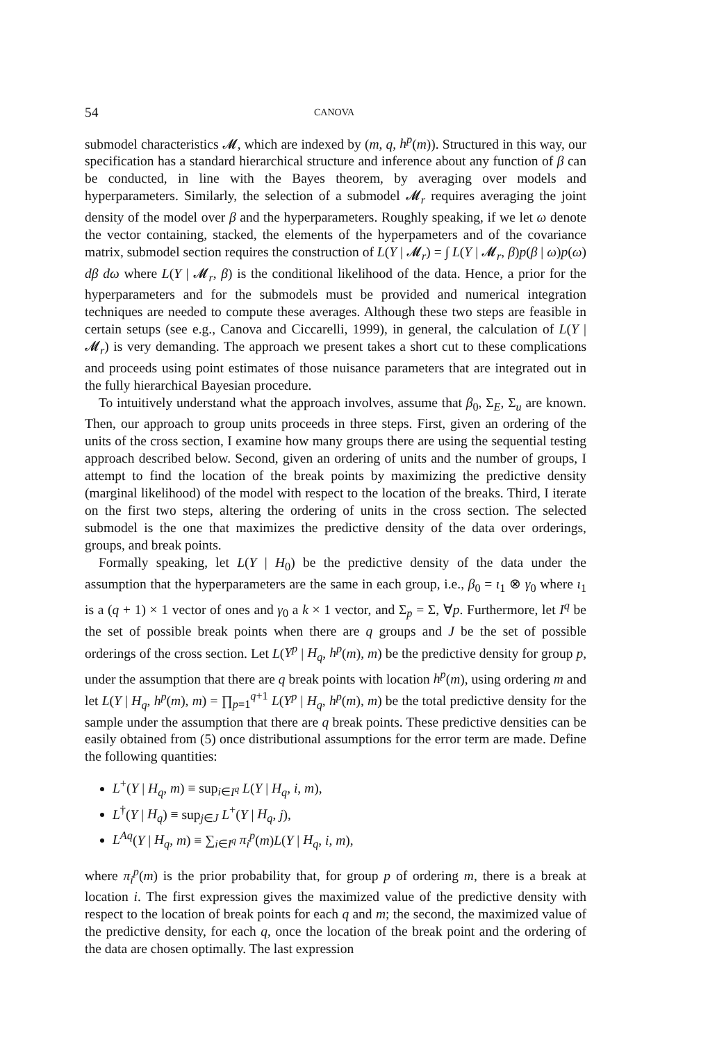54 CANOVA
submodel characteristics 𝓜, which are indexed by (m, q, h<sup>p</sup>(m)). Structured in this way, our specification has a standard hierarchical structure and inference about any function of β can be conducted, in line with the Bayes theorem, by averaging over models and hyperparameters. Similarly, the selection of a submodel 𝓜<sub>r</sub> requires averaging the joint density of the model over β and the hyperparameters. Roughly speaking, if we let ω denote the vector containing, stacked, the elements of the hyperpameters and of the covariance matrix, submodel section requires the construction of L(Y | 𝓜<sub>r</sub>) = ∫ L(Y | 𝓜<sub>r</sub>, β)p(β | ω)p(ω) dβ dω where L(Y | 𝓜<sub>r</sub>, β) is the conditional likelihood of the data. Hence, a prior for the hyperparameters and for the submodels must be provided and numerical integration techniques are needed to compute these averages. Although these two steps are feasible in certain setups (see e.g., Canova and Ciccarelli, 1999), in general, the calculation of L(Y | 𝓜<sub>r</sub>) is very demanding. The approach we present takes a short cut to these complications and proceeds using point estimates of those nuisance parameters that are integrated out in the fully hierarchical Bayesian procedure.
To intuitively understand what the approach involves, assume that β<sub>0</sub>, Σ<sub>E</sub>, Σ<sub>u</sub> are known. Then, our approach to group units proceeds in three steps. First, given an ordering of the units of the cross section, I examine how many groups there are using the sequential testing approach described below. Second, given an ordering of units and the number of groups, I attempt to find the location of the break points by maximizing the predictive density (marginal likelihood) of the model with respect to the location of the breaks. Third, I iterate on the first two steps, altering the ordering of units in the cross section. The selected submodel is the one that maximizes the predictive density of the data over orderings, groups, and break points.
Formally speaking, let L(Y | H<sub>0</sub>) be the predictive density of the data under the assumption that the hyperparameters are the same in each group, i.e., β<sub>0</sub> = ι<sub>1</sub> ⊗ γ<sub>0</sub> where ι<sub>1</sub> is a (q + 1) × 1 vector of ones and γ<sub>0</sub> a k × 1 vector, and Σ<sub>p</sub> = Σ, ∀p. Furthermore, let I<sup>q</sup> be the set of possible break points when there are q groups and J be the set of possible orderings of the cross section. Let L(Y<sup>p</sup> | H<sub>q</sub>, h<sup>p</sup>(m), m) be the predictive density for group p, under the assumption that there are q break points with location h<sup>p</sup>(m), using ordering m and let L(Y | H<sub>q</sub>, h<sup>p</sup>(m), m) = ∏<sub>p=1</sub><sup>q+1</sup> L(Y<sup>p</sup> | H<sub>q</sub>, h<sup>p</sup>(m), m) be the total predictive density for the sample under the assumption that there are q break points. These predictive densities can be easily obtained from (5) once distributional assumptions for the error term are made. Define the following quantities:
L<sup>+</sup>(Y | H<sub>q</sub>, m) ≡ sup<sub>i∈I<sup>q</sup></sub> L(Y | H<sub>q</sub>, i, m),
L<sup>†</sup>(Y | H<sub>q</sub>) ≡ sup<sub>j∈J</sub> L<sup>+</sup>(Y | H<sub>q</sub>, j),
L<sup>Aq</sup>(Y | H<sub>q</sub>, m) ≡ ∑<sub>i∈I<sup>q</sup></sub> π<sub>i</sub><sup>p</sup>(m)L(Y | H<sub>q</sub>, i, m),
where π<sub>i</sub><sup>p</sup>(m) is the prior probability that, for group p of ordering m, there is a break at location i. The first expression gives the maximized value of the predictive density with respect to the location of break points for each q and m; the second, the maximized value of the predictive density, for each q, once the location of the break point and the ordering of the data are chosen optimally. The last expression